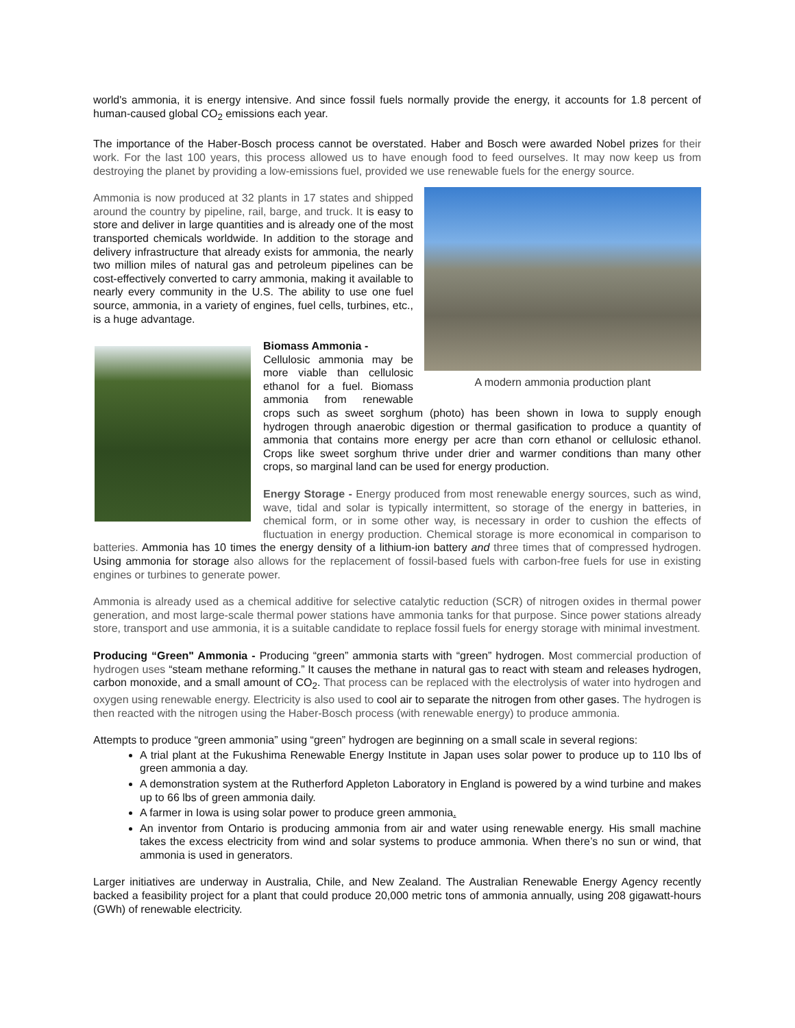world's ammonia, it is energy intensive. And since fossil fuels normally provide the energy, it accounts for 1.8 percent of human-caused global CO<sub>2</sub> emissions each year.
The importance of the Haber-Bosch process cannot be overstated. Haber and Bosch were awarded Nobel prizes for their work. For the last 100 years, this process allowed us to have enough food to feed ourselves. It may now keep us from destroying the planet by providing a low-emissions fuel, provided we use renewable fuels for the energy source.
A modern ammonia production plant
Ammonia is now produced at 32 plants in 17 states and shipped around the country by pipeline, rail, barge, and truck. It is easy to store and deliver in large quantities and is already one of the most transported chemicals worldwide. In addition to the storage and delivery infrastructure that already exists for ammonia, the nearly two million miles of natural gas and petroleum pipelines can be cost-effectively converted to carry ammonia, making it available to nearly every community in the U.S. The ability to use one fuel source, ammonia, in a variety of engines, fuel cells, turbines, etc., is a huge advantage.
Biomass Ammonia -
Cellulosic ammonia may be more viable than cellulosic ethanol for a fuel. Biomass ammonia from renewable crops such as sweet sorghum (photo) has been shown in Iowa to supply enough hydrogen through anaerobic digestion or thermal gasification to produce a quantity of ammonia that contains more energy per acre than corn ethanol or cellulosic ethanol. Crops like sweet sorghum thrive under drier and warmer conditions than many other crops, so marginal land can be used for energy production.
Energy Storage - Energy produced from most renewable energy sources, such as wind, wave, tidal and solar is typically intermittent, so storage of the energy in batteries, in chemical form, or in some other way, is necessary in order to cushion the effects of fluctuation in energy production. Chemical storage is more economical in comparison to batteries. Ammonia has 10 times the energy density of a lithium-ion battery and three times that of compressed hydrogen. Using ammonia for storage also allows for the replacement of fossil-based fuels with carbon-free fuels for use in existing engines or turbines to generate power.
Ammonia is already used as a chemical additive for selective catalytic reduction (SCR) of nitrogen oxides in thermal power generation, and most large-scale thermal power stations have ammonia tanks for that purpose. Since power stations already store, transport and use ammonia, it is a suitable candidate to replace fossil fuels for energy storage with minimal investment.
Producing “Green" Ammonia - Producing “green” ammonia starts with “green” hydrogen. Most commercial production of hydrogen uses “steam methane reforming.” It causes the methane in natural gas to react with steam and releases hydrogen, carbon monoxide, and a small amount of CO<sub>2</sub>. That process can be replaced with the electrolysis of water into hydrogen and oxygen using renewable energy. Electricity is also used to cool air to separate the nitrogen from other gases. The hydrogen is then reacted with the nitrogen using the Haber-Bosch process (with renewable energy) to produce ammonia.
Attempts to produce “green ammonia” using “green” hydrogen are beginning on a small scale in several regions:
A trial plant at the Fukushima Renewable Energy Institute in Japan uses solar power to produce up to 110 lbs of green ammonia a day.
A demonstration system at the Rutherford Appleton Laboratory in England is powered by a wind turbine and makes up to 66 lbs of green ammonia daily.
A farmer in Iowa is using solar power to produce green ammonia.
An inventor from Ontario is producing ammonia from air and water using renewable energy. His small machine takes the excess electricity from wind and solar systems to produce ammonia. When there’s no sun or wind, that ammonia is used in generators.
Larger initiatives are underway in Australia, Chile, and New Zealand. The Australian Renewable Energy Agency recently backed a feasibility project for a plant that could produce 20,000 metric tons of ammonia annually, using 208 gigawatt-hours (GWh) of renewable electricity.